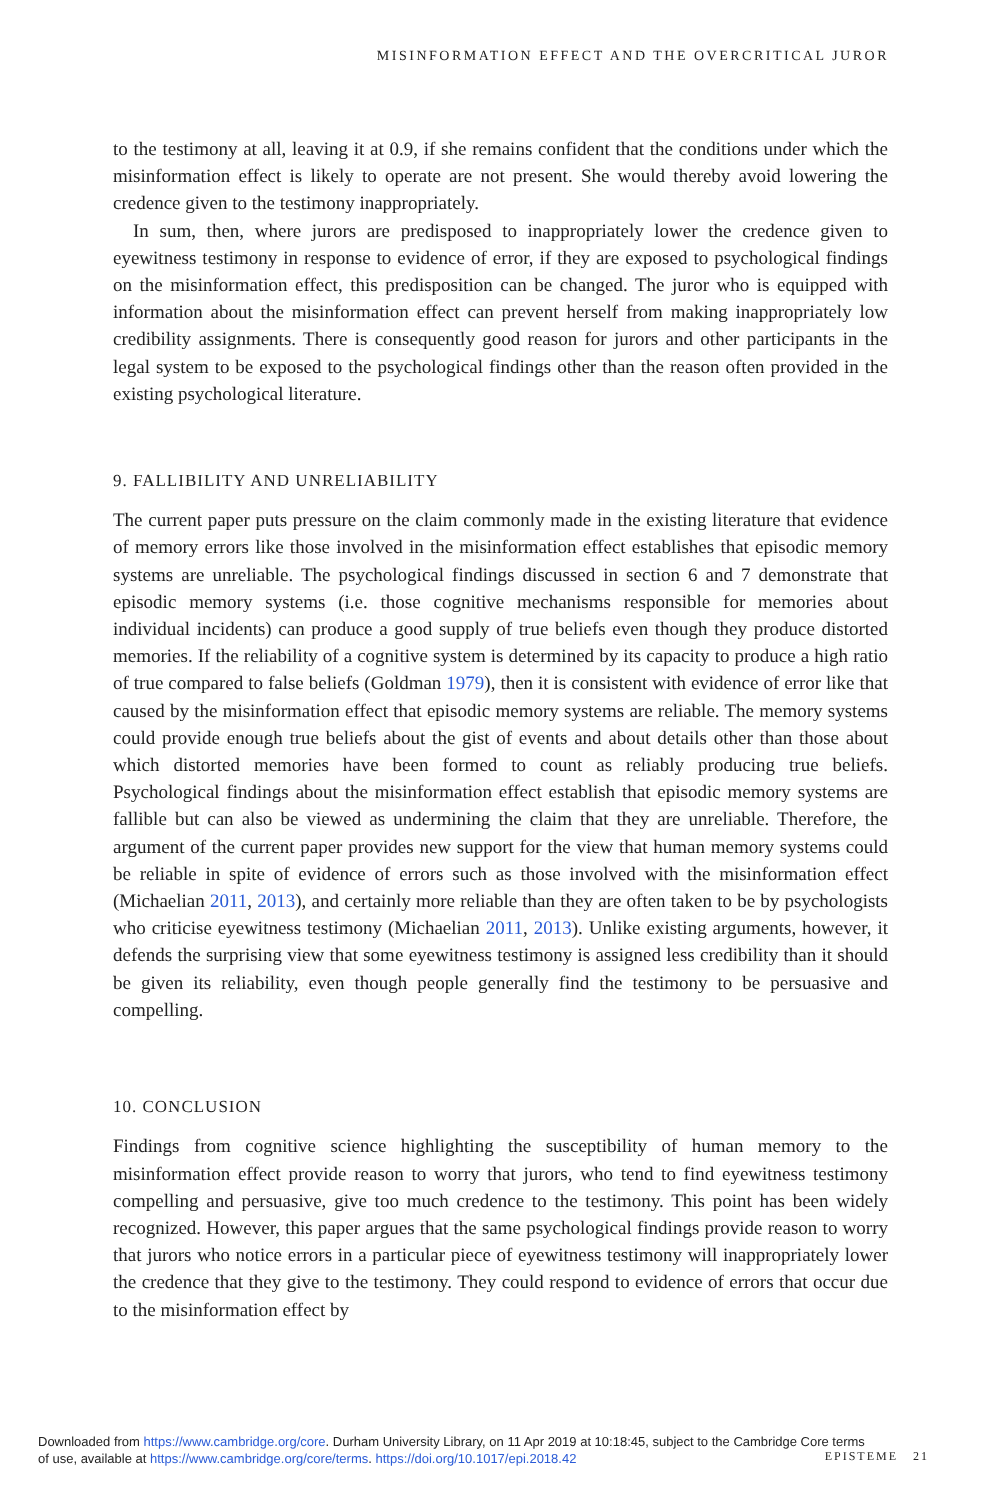MISINFORMATION EFFECT AND THE OVERCRITICAL JUROR
to the testimony at all, leaving it at 0.9, if she remains confident that the conditions under which the misinformation effect is likely to operate are not present. She would thereby avoid lowering the credence given to the testimony inappropriately.
In sum, then, where jurors are predisposed to inappropriately lower the credence given to eyewitness testimony in response to evidence of error, if they are exposed to psychological findings on the misinformation effect, this predisposition can be changed. The juror who is equipped with information about the misinformation effect can prevent herself from making inappropriately low credibility assignments. There is consequently good reason for jurors and other participants in the legal system to be exposed to the psychological findings other than the reason often provided in the existing psychological literature.
9. FALLIBILITY AND UNRELIABILITY
The current paper puts pressure on the claim commonly made in the existing literature that evidence of memory errors like those involved in the misinformation effect establishes that episodic memory systems are unreliable. The psychological findings discussed in section 6 and 7 demonstrate that episodic memory systems (i.e. those cognitive mechanisms responsible for memories about individual incidents) can produce a good supply of true beliefs even though they produce distorted memories. If the reliability of a cognitive system is determined by its capacity to produce a high ratio of true compared to false beliefs (Goldman 1979), then it is consistent with evidence of error like that caused by the misinformation effect that episodic memory systems are reliable. The memory systems could provide enough true beliefs about the gist of events and about details other than those about which distorted memories have been formed to count as reliably producing true beliefs. Psychological findings about the misinformation effect establish that episodic memory systems are fallible but can also be viewed as undermining the claim that they are unreliable. Therefore, the argument of the current paper provides new support for the view that human memory systems could be reliable in spite of evidence of errors such as those involved with the misinformation effect (Michaelian 2011, 2013), and certainly more reliable than they are often taken to be by psychologists who criticise eyewitness testimony (Michaelian 2011, 2013). Unlike existing arguments, however, it defends the surprising view that some eyewitness testimony is assigned less credibility than it should be given its reliability, even though people generally find the testimony to be persuasive and compelling.
10. CONCLUSION
Findings from cognitive science highlighting the susceptibility of human memory to the misinformation effect provide reason to worry that jurors, who tend to find eyewitness testimony compelling and persuasive, give too much credence to the testimony. This point has been widely recognized. However, this paper argues that the same psychological findings provide reason to worry that jurors who notice errors in a particular piece of eyewitness testimony will inappropriately lower the credence that they give to the testimony. They could respond to evidence of errors that occur due to the misinformation effect by
Downloaded from https://www.cambridge.org/core. Durham University Library, on 11 Apr 2019 at 10:18:45, subject to the Cambridge Core terms
of use, available at https://www.cambridge.org/core/terms. https://doi.org/10.1017/epi.2018.42
EPISTEME 21